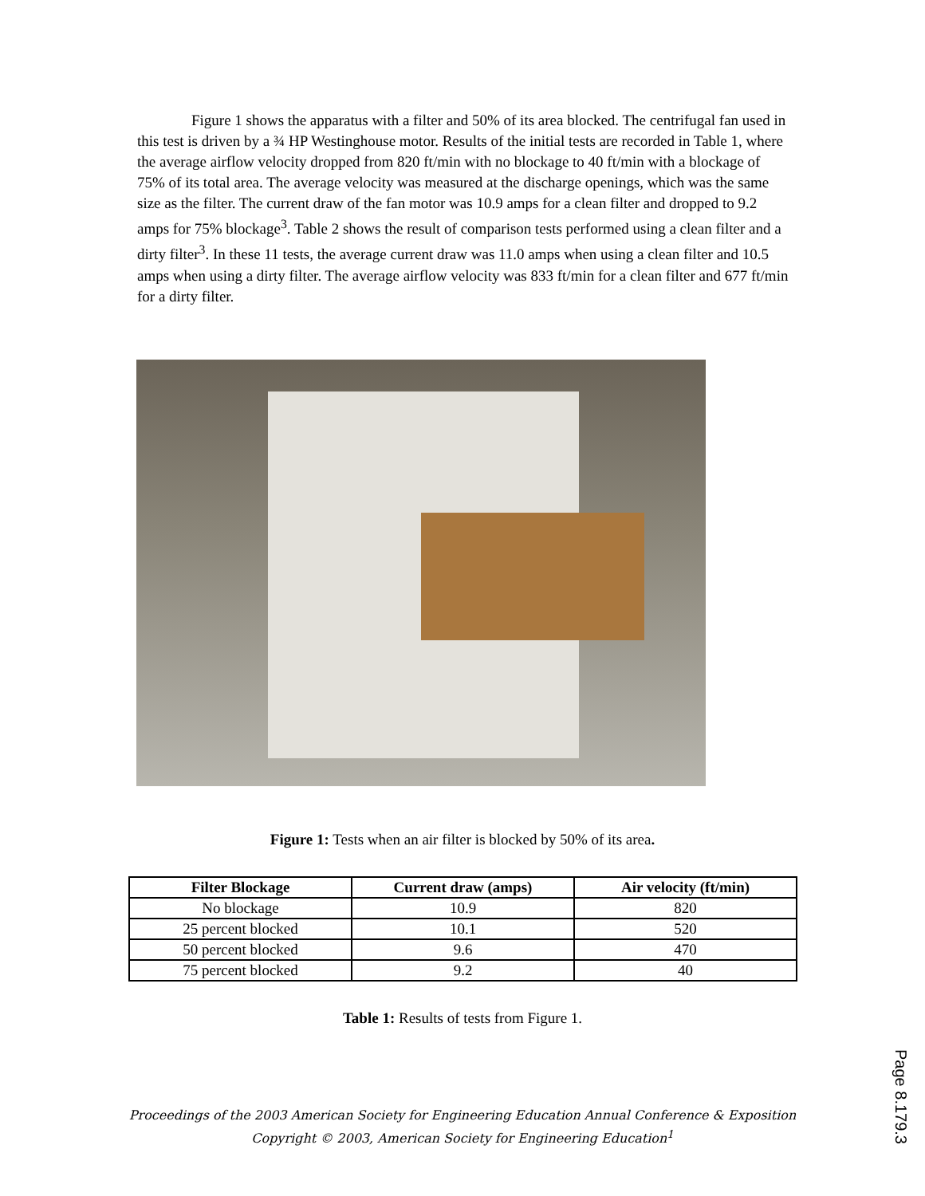Figure 1 shows the apparatus with a filter and 50% of its area blocked. The centrifugal fan used in this test is driven by a ¾ HP Westinghouse motor. Results of the initial tests are recorded in Table 1, where the average airflow velocity dropped from 820 ft/min with no blockage to 40 ft/min with a blockage of 75% of its total area. The average velocity was measured at the discharge openings, which was the same size as the filter. The current draw of the fan motor was 10.9 amps for a clean filter and dropped to 9.2 amps for 75% blockage<sup>3</sup>. Table 2 shows the result of comparison tests performed using a clean filter and a dirty filter<sup>3</sup>. In these 11 tests, the average current draw was 11.0 amps when using a clean filter and 10.5 amps when using a dirty filter. The average airflow velocity was 833 ft/min for a clean filter and 677 ft/min for a dirty filter.
Figure 1: Tests when an air filter is blocked by 50% of its area.
| Filter Blockage | Current draw (amps) | Air velocity (ft/min) |
| --- | --- | --- |
| No blockage | 10.9 | 820 |
| 25 percent blocked | 10.1 | 520 |
| 50 percent blocked | 9.6 | 470 |
| 75 percent blocked | 9.2 | 40 |
Table 1: Results of tests from Figure 1.
Proceedings of the 2003 American Society for Engineering Education Annual Conference & Exposition
Copyright © 2003, American Society for Engineering Education<sup>1</sup>
Page 8.179.3